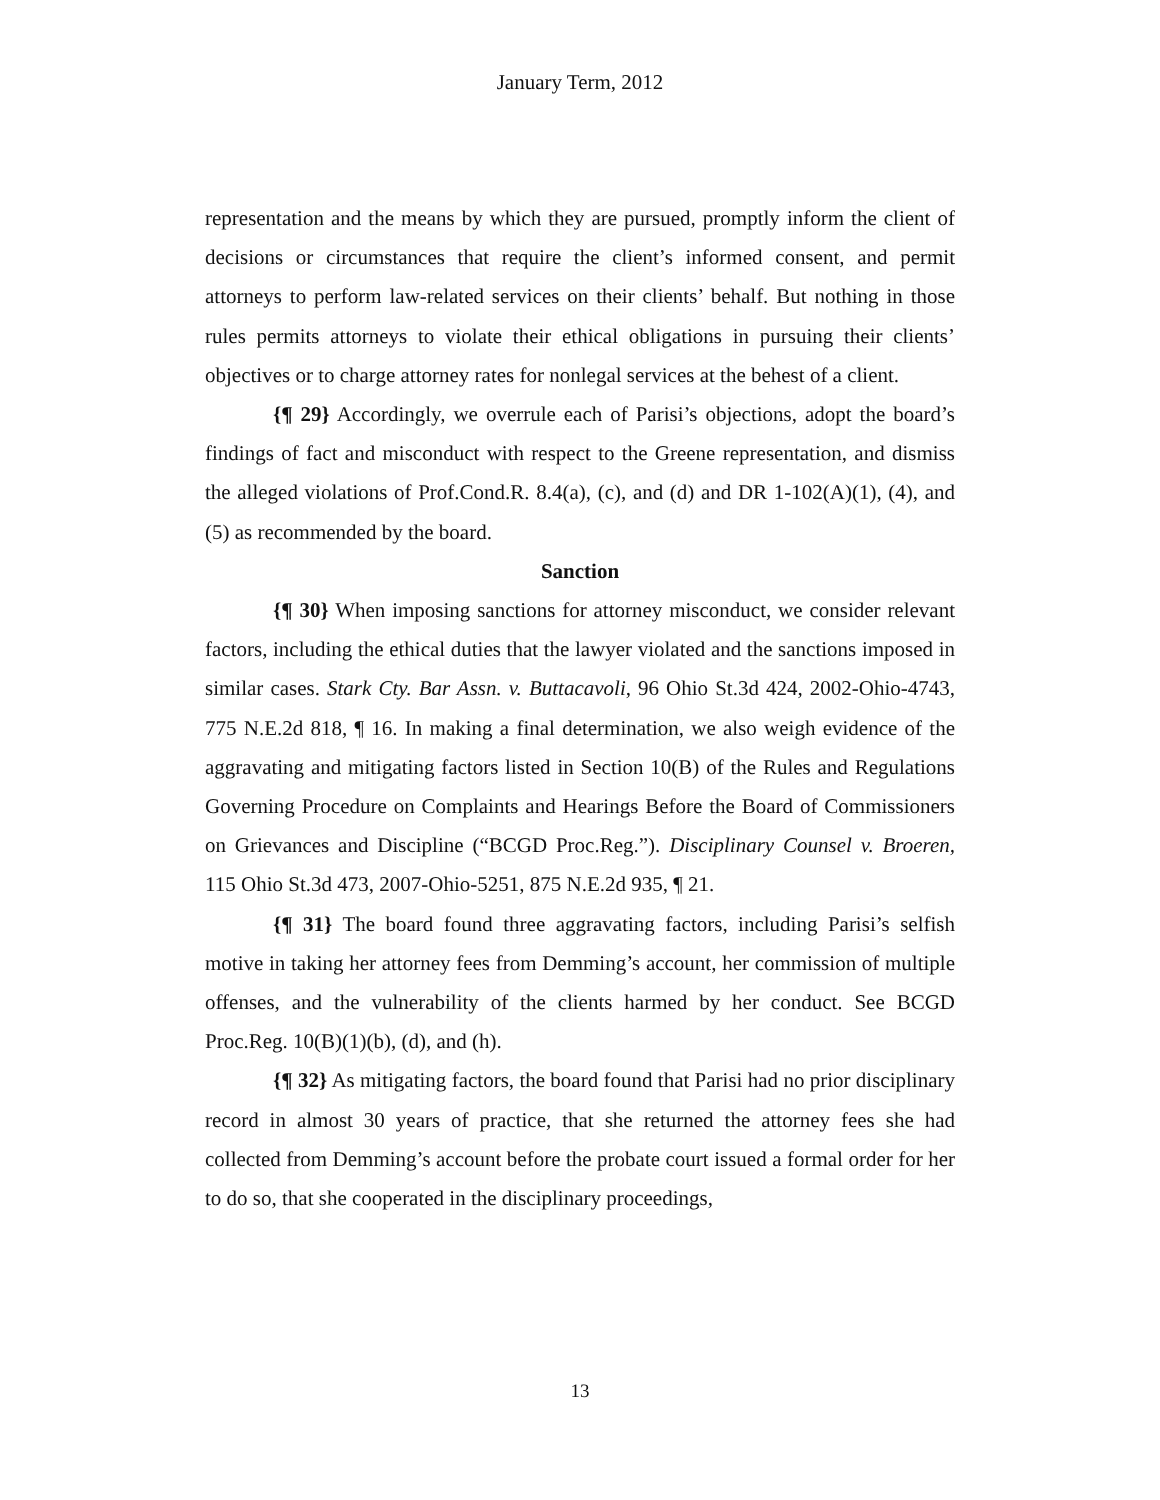January Term, 2012
representation and the means by which they are pursued, promptly inform the client of decisions or circumstances that require the client’s informed consent, and permit attorneys to perform law-related services on their clients’ behalf. But nothing in those rules permits attorneys to violate their ethical obligations in pursuing their clients’ objectives or to charge attorney rates for nonlegal services at the behest of a client.
{¶ 29} Accordingly, we overrule each of Parisi’s objections, adopt the board’s findings of fact and misconduct with respect to the Greene representation, and dismiss the alleged violations of Prof.Cond.R. 8.4(a), (c), and (d) and DR 1-102(A)(1), (4), and (5) as recommended by the board.
Sanction
{¶ 30} When imposing sanctions for attorney misconduct, we consider relevant factors, including the ethical duties that the lawyer violated and the sanctions imposed in similar cases. Stark Cty. Bar Assn. v. Buttacavoli, 96 Ohio St.3d 424, 2002-Ohio-4743, 775 N.E.2d 818, ¶ 16. In making a final determination, we also weigh evidence of the aggravating and mitigating factors listed in Section 10(B) of the Rules and Regulations Governing Procedure on Complaints and Hearings Before the Board of Commissioners on Grievances and Discipline (“BCGD Proc.Reg.”). Disciplinary Counsel v. Broeren, 115 Ohio St.3d 473, 2007-Ohio-5251, 875 N.E.2d 935, ¶ 21.
{¶ 31} The board found three aggravating factors, including Parisi’s selfish motive in taking her attorney fees from Demming’s account, her commission of multiple offenses, and the vulnerability of the clients harmed by her conduct. See BCGD Proc.Reg. 10(B)(1)(b), (d), and (h).
{¶ 32} As mitigating factors, the board found that Parisi had no prior disciplinary record in almost 30 years of practice, that she returned the attorney fees she had collected from Demming’s account before the probate court issued a formal order for her to do so, that she cooperated in the disciplinary proceedings,
13